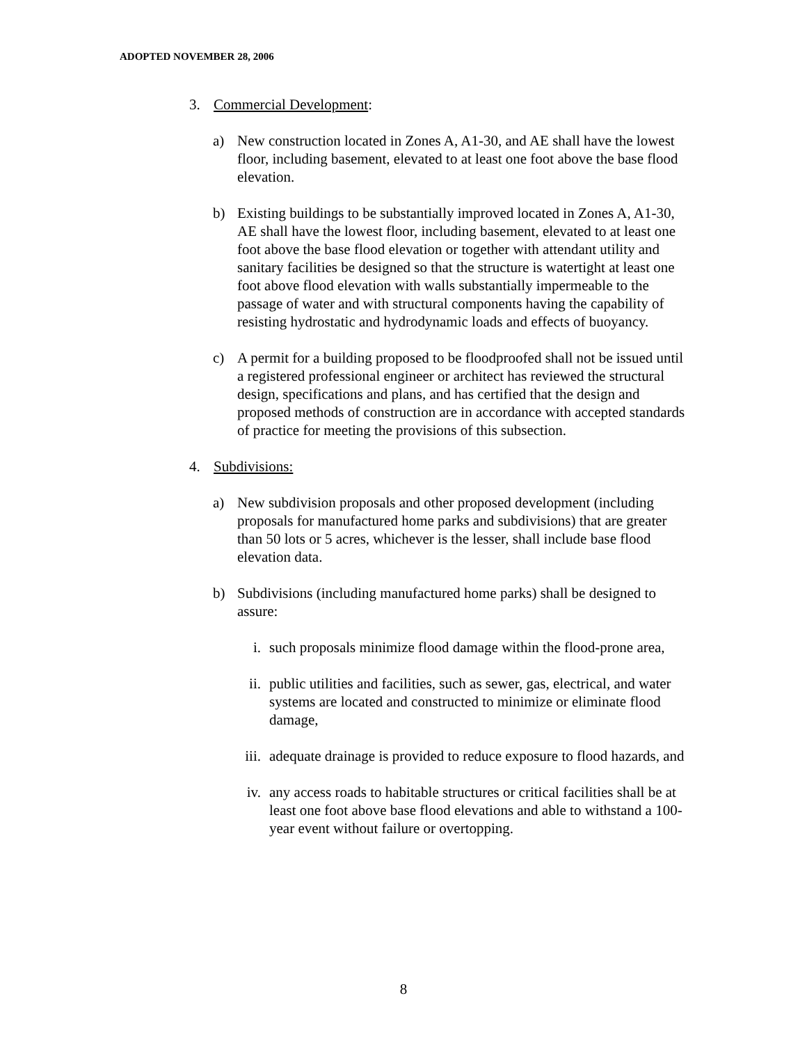ADOPTED NOVEMBER 28, 2006
3. Commercial Development:
a) New construction located in Zones A, A1-30, and AE shall have the lowest floor, including basement, elevated to at least one foot above the base flood elevation.
b) Existing buildings to be substantially improved located in Zones A, A1-30, AE shall have the lowest floor, including basement, elevated to at least one foot above the base flood elevation or together with attendant utility and sanitary facilities be designed so that the structure is watertight at least one foot above flood elevation with walls substantially impermeable to the passage of water and with structural components having the capability of resisting hydrostatic and hydrodynamic loads and effects of buoyancy.
c) A permit for a building proposed to be floodproofed shall not be issued until a registered professional engineer or architect has reviewed the structural design, specifications and plans, and has certified that the design and proposed methods of construction are in accordance with accepted standards of practice for meeting the provisions of this subsection.
4. Subdivisions:
a) New subdivision proposals and other proposed development (including proposals for manufactured home parks and subdivisions) that are greater than 50 lots or 5 acres, whichever is the lesser, shall include base flood elevation data.
b) Subdivisions (including manufactured home parks) shall be designed to assure:
i. such proposals minimize flood damage within the flood-prone area,
ii. public utilities and facilities, such as sewer, gas, electrical, and water systems are located and constructed to minimize or eliminate flood damage,
iii. adequate drainage is provided to reduce exposure to flood hazards, and
iv. any access roads to habitable structures or critical facilities shall be at least one foot above base flood elevations and able to withstand a 100-year event without failure or overtopping.
8